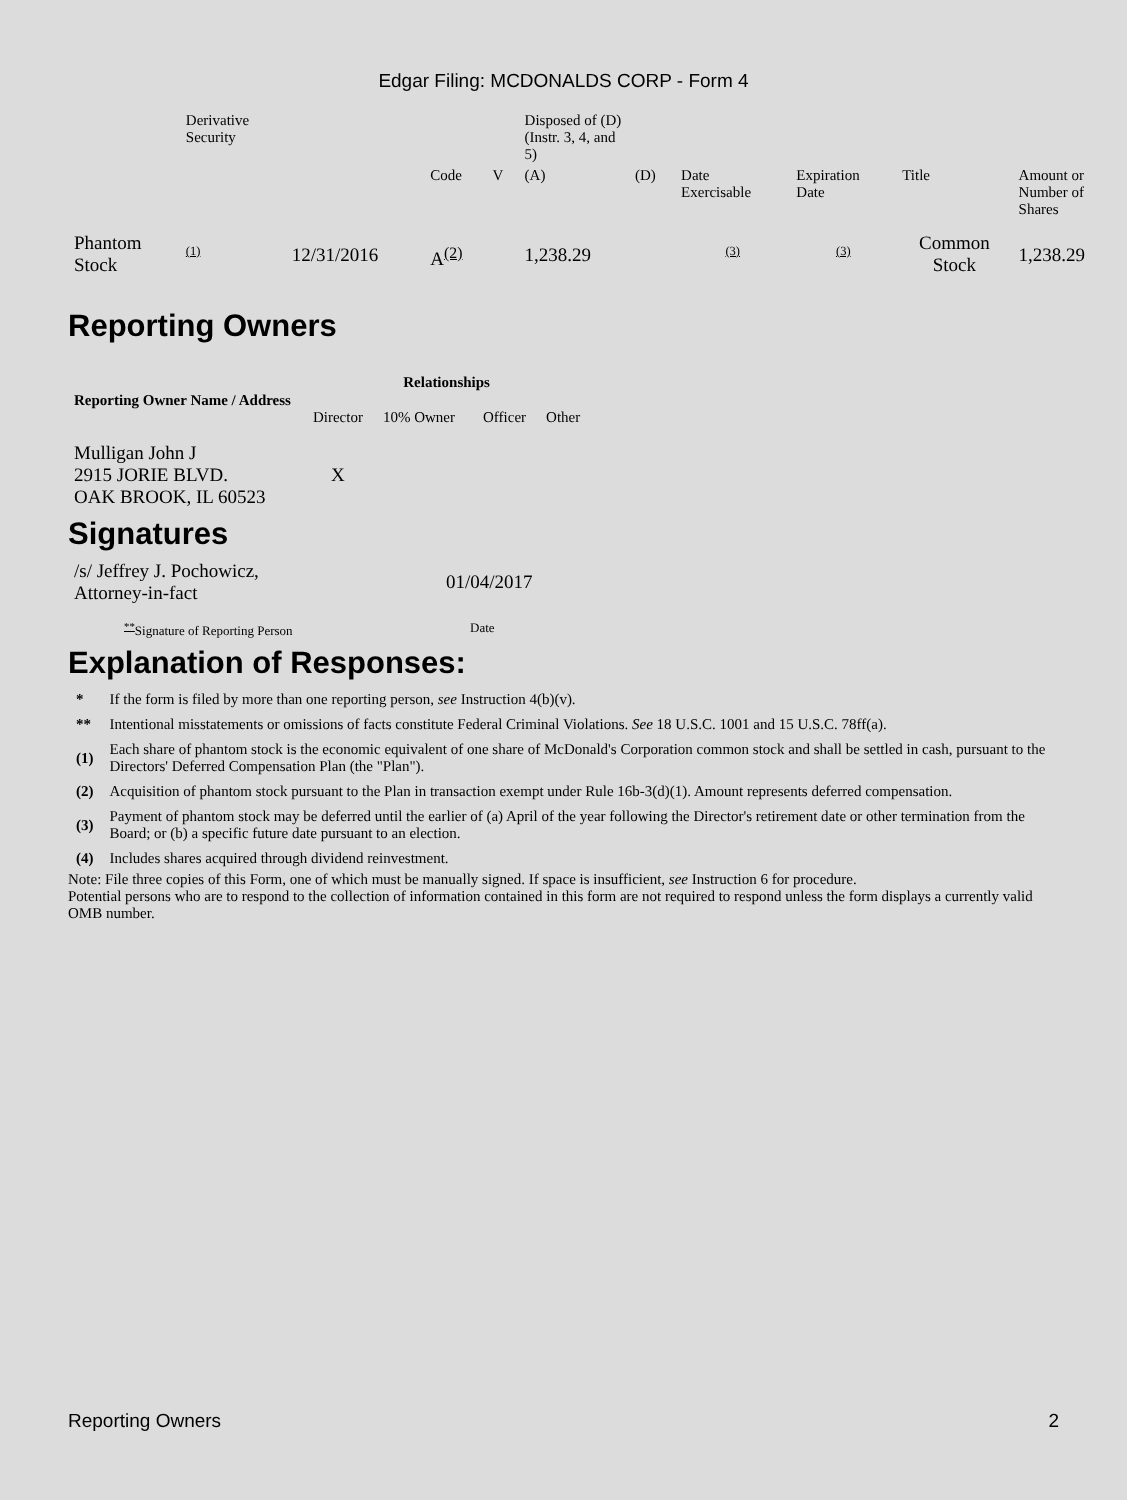Edgar Filing: MCDONALDS CORP - Form 4
| | Derivative Security | | | | Disposed of (D) (Instr. 3, 4, and 5) | | | | | |
| | | | Code | V | (A) | (D) | Date Exercisable | Expiration Date | Title | Amount or Number of Shares |
| Phantom Stock | <sup>(1)</sup> | 12/31/2016 | A<sup>(2)</sup> | | 1,238.29 | | <sup>(3)</sup> | <sup>(3)</sup> | Common Stock | 1,238.29 |
Reporting Owners
| Reporting Owner Name / Address | Relationships | | | |
| --- | --- | --- | --- | --- |
| | Director | 10% Owner | Officer | Other |
| Mulligan John J 2915 JORIE BLVD. OAK BROOK, IL 60523 | X | | | |
Signatures
| /s/ Jeffrey J. Pochowicz, Attorney-in-fact | 01/04/2017 |
| <sup>**</sup> Signature of Reporting Person | Date |
Explanation of Responses:
| * | If the form is filed by more than one reporting person, see Instruction 4(b)(v). |
| ** | Intentional misstatements or omissions of facts constitute Federal Criminal Violations. See 18 U.S.C. 1001 and 15 U.S.C. 78ff(a). |
| (1) | Each share of phantom stock is the economic equivalent of one share of McDonald's Corporation common stock and shall be settled in cash, pursuant to the Directors' Deferred Compensation Plan (the "Plan"). |
| (2) | Acquisition of phantom stock pursuant to the Plan in transaction exempt under Rule 16b-3(d)(1). Amount represents deferred compensation. |
| (3) | Payment of phantom stock may be deferred until the earlier of (a) April of the year following the Director's retirement date or other termination from the Board; or (b) a specific future date pursuant to an election. |
| (4) | Includes shares acquired through dividend reinvestment. |
Note: File three copies of this Form, one of which must be manually signed. If space is insufficient, see Instruction 6 for procedure.
Potential persons who are to respond to the collection of information contained in this form are not required to respond unless the form displays a currently valid OMB number.
Reporting Owners 2